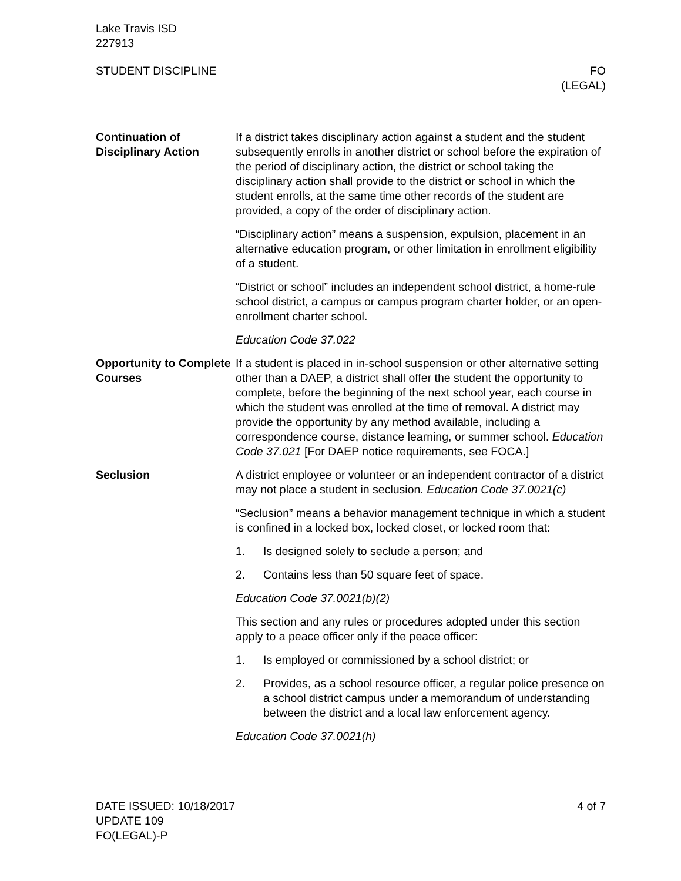Lake Travis ISD
227913
STUDENT DISCIPLINE FO
(LEGAL)
Continuation of Disciplinary Action
If a district takes disciplinary action against a student and the student subsequently enrolls in another district or school before the expiration of the period of disciplinary action, the district or school taking the disciplinary action shall provide to the district or school in which the student enrolls, at the same time other records of the student are provided, a copy of the order of disciplinary action.
“Disciplinary action” means a suspension, expulsion, placement in an alternative education program, or other limitation in enrollment eligibility of a student.
“District or school” includes an independent school district, a home-rule school district, a campus or campus program charter holder, or an open-enrollment charter school.
Education Code 37.022
Opportunity to Complete Courses
If a student is placed in in-school suspension or other alternative setting other than a DAEP, a district shall offer the student the opportunity to complete, before the beginning of the next school year, each course in which the student was enrolled at the time of removal. A district may provide the opportunity by any method available, including a correspondence course, distance learning, or summer school. Education Code 37.021 [For DAEP notice requirements, see FOCA.]
Seclusion A district employee or volunteer or an independent contractor of a district may not place a student in seclusion. Education Code 37.0021(c)
“Seclusion” means a behavior management technique in which a student is confined in a locked box, locked closet, or locked room that:
1. Is designed solely to seclude a person; and
2. Contains less than 50 square feet of space.
Education Code 37.0021(b)(2)
This section and any rules or procedures adopted under this section apply to a peace officer only if the peace officer:
1. Is employed or commissioned by a school district; or
2. Provides, as a school resource officer, a regular police presence on a school district campus under a memorandum of understanding between the district and a local law enforcement agency.
Education Code 37.0021(h)
DATE ISSUED: 10/18/2017
UPDATE 109
FO(LEGAL)-P
4 of 7